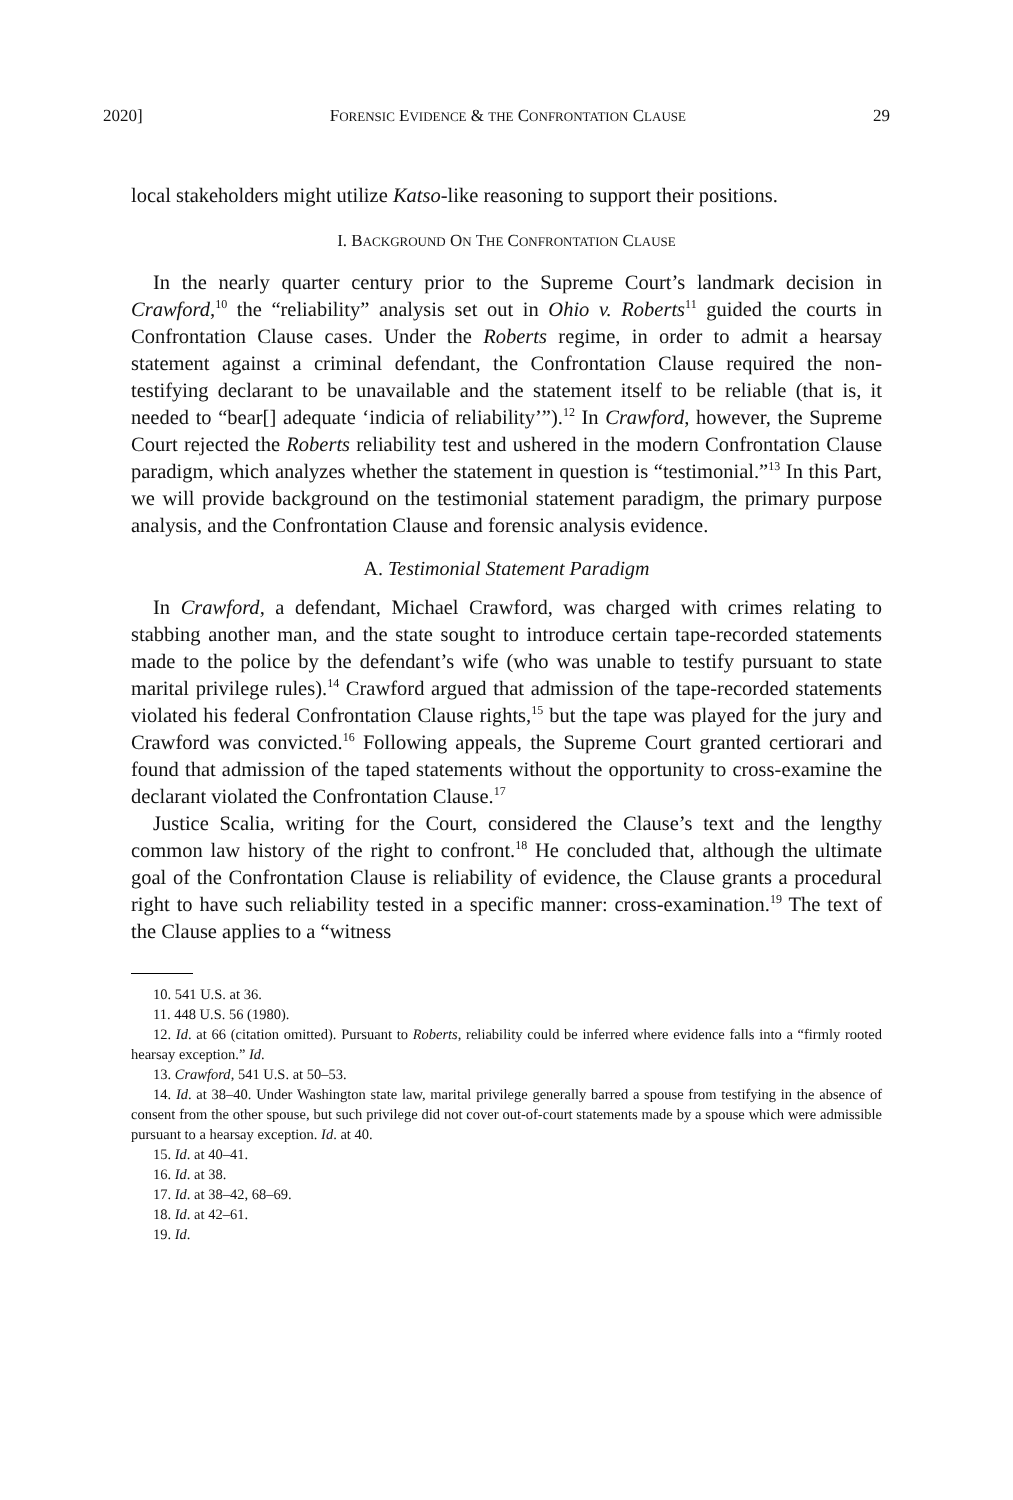2020] FORENSIC EVIDENCE & THE CONFRONTATION CLAUSE 29
local stakeholders might utilize Katso-like reasoning to support their positions.
I. BACKGROUND ON THE CONFRONTATION CLAUSE
In the nearly quarter century prior to the Supreme Court’s landmark decision in Crawford,<sup>10</sup> the “reliability” analysis set out in Ohio v. Roberts<sup>11</sup> guided the courts in Confrontation Clause cases. Under the Roberts regime, in order to admit a hearsay statement against a criminal defendant, the Confrontation Clause required the non-testifying declarant to be unavailable and the statement itself to be reliable (that is, it needed to “bear[] adequate ‘indicia of reliability’”).<sup>12</sup> In Crawford, however, the Supreme Court rejected the Roberts reliability test and ushered in the modern Confrontation Clause paradigm, which analyzes whether the statement in question is “testimonial.”<sup>13</sup> In this Part, we will provide background on the testimonial statement paradigm, the primary purpose analysis, and the Confrontation Clause and forensic analysis evidence.
A. Testimonial Statement Paradigm
In Crawford, a defendant, Michael Crawford, was charged with crimes relating to stabbing another man, and the state sought to introduce certain tape-recorded statements made to the police by the defendant’s wife (who was unable to testify pursuant to state marital privilege rules).<sup>14</sup> Crawford argued that admission of the tape-recorded statements violated his federal Confrontation Clause rights,<sup>15</sup> but the tape was played for the jury and Crawford was convicted.<sup>16</sup> Following appeals, the Supreme Court granted certiorari and found that admission of the taped statements without the opportunity to cross-examine the declarant violated the Confrontation Clause.<sup>17</sup>
Justice Scalia, writing for the Court, considered the Clause’s text and the lengthy common law history of the right to confront.<sup>18</sup> He concluded that, although the ultimate goal of the Confrontation Clause is reliability of evidence, the Clause grants a procedural right to have such reliability tested in a specific manner: cross-examination.<sup>19</sup> The text of the Clause applies to a “witness
10. 541 U.S. at 36.
11. 448 U.S. 56 (1980).
12. Id. at 66 (citation omitted). Pursuant to Roberts, reliability could be inferred where evidence falls into a “firmly rooted hearsay exception.” Id.
13. Crawford, 541 U.S. at 50–53.
14. Id. at 38–40. Under Washington state law, marital privilege generally barred a spouse from testifying in the absence of consent from the other spouse, but such privilege did not cover out-of-court statements made by a spouse which were admissible pursuant to a hearsay exception. Id. at 40.
15. Id. at 40–41.
16. Id. at 38.
17. Id. at 38–42, 68–69.
18. Id. at 42–61.
19. Id.